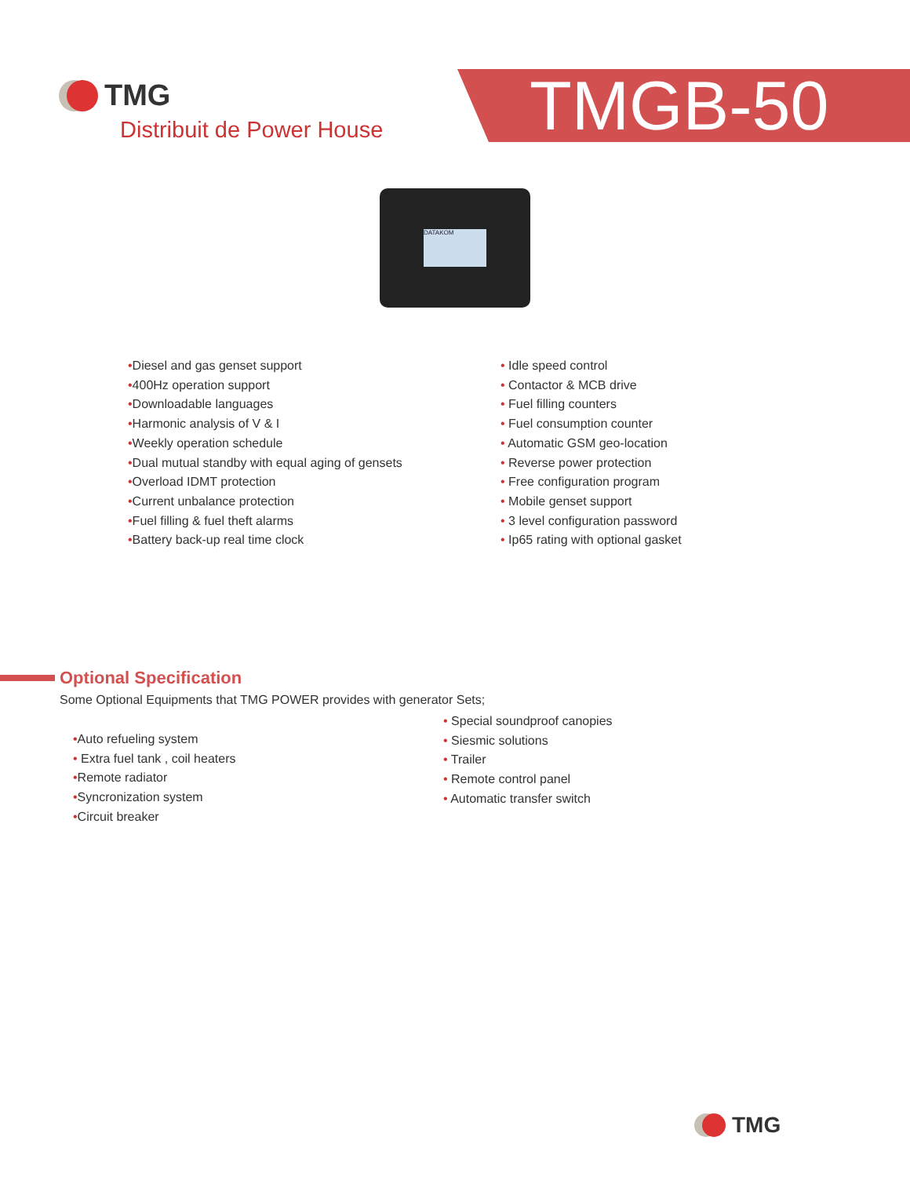TMG
Distribuit de Power House
TMGB-50
DATAKOM
•Diesel and gas genset support
•400Hz operation support
•Downloadable languages
•Harmonic analysis of V & I
•Weekly operation schedule
•Dual mutual standby with equal aging of gensets
•Overload IDMT protection
•Current unbalance protection
•Fuel filling & fuel theft alarms
•Battery back-up real time clock
• Idle speed control
• Contactor & MCB drive
• Fuel filling counters
• Fuel consumption counter
• Automatic GSM geo-location
• Reverse power protection
• Free configuration program
• Mobile genset support
• 3 level configuration password
• Ip65 rating with optional gasket
Optional Specification
Some Optional Equipments that TMG POWER provides with generator Sets;
•Auto refueling system
• Extra fuel tank , coil heaters
•Remote radiator
•Syncronization system
•Circuit breaker
• Special soundproof canopies
• Siesmic solutions
• Trailer
• Remote control panel
• Automatic transfer switch
TMG